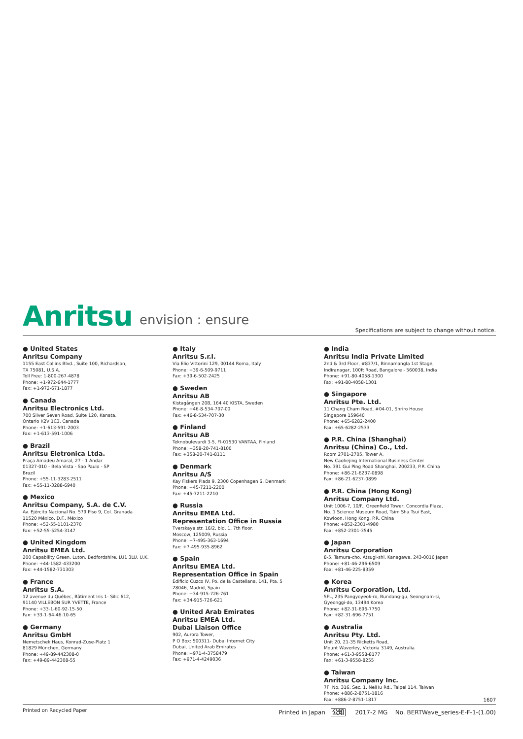Anritsu envision : ensure
Specifications are subject to change without notice.
● United States
Anritsu Company
1155 East Collins Blvd., Suite 100, Richardson,
TX 75081, U.S.A.
Toll Free: 1-800-267-4878
Phone: +1-972-644-1777
Fax: +1-972-671-1877
● Canada
Anritsu Electronics Ltd.
700 Silver Seven Road, Suite 120, Kanata,
Ontario K2V 1C3, Canada
Phone: +1-613-591-2003
Fax: +1-613-591-1006
● Brazil
Anritsu Eletronica Ltda.
Praça Amadeu Amaral, 27 - 1 Andar
01327-010 - Bela Vista - Sao Paulo - SP
Brazil
Phone: +55-11-3283-2511
Fax: +55-11-3288-6940
● Mexico
Anritsu Company, S.A. de C.V.
Av. Ejército Nacional No. 579 Piso 9, Col. Granada
11520 México, D.F., México
Phone: +52-55-1101-2370
Fax: +52-55-5254-3147
● United Kingdom
Anritsu EMEA Ltd.
200 Capability Green, Luton, Bedfordshire, LU1 3LU, U.K.
Phone: +44-1582-433200
Fax: +44-1582-731303
● France
Anritsu S.A.
12 avenue du Québec, Bâtiment Iris 1- Silic 612,
91140 VILLEBON SUR YVETTE, France
Phone: +33-1-60-92-15-50
Fax: +33-1-64-46-10-65
● Germany
Anritsu GmbH
Nemetschek Haus, Konrad-Zuse-Platz 1
81829 München, Germany
Phone: +49-89-442308-0
Fax: +49-89-442308-55
● Italy
Anritsu S.r.l.
Via Elio Vittorini 129, 00144 Roma, Italy
Phone: +39-6-509-9711
Fax: +39-6-502-2425
● Sweden
Anritsu AB
Kistagången 20B, 164 40 KISTA, Sweden
Phone: +46-8-534-707-00
Fax: +46-8-534-707-30
● Finland
Anritsu AB
Teknobulevardi 3-5, FI-01530 VANTAA, Finland
Phone: +358-20-741-8100
Fax: +358-20-741-8111
● Denmark
Anritsu A/S
Kay Fiskers Plads 9, 2300 Copenhagen S, Denmark
Phone: +45-7211-2200
Fax: +45-7211-2210
● Russia
Anritsu EMEA Ltd.
Representation Office in Russia
Tverskaya str. 16/2, bld. 1, 7th floor.
Moscow, 125009, Russia
Phone: +7-495-363-1694
Fax: +7-495-935-8962
● Spain
Anritsu EMEA Ltd.
Representation Office in Spain
Edificio Cuzco IV, Po. de la Castellana, 141, Pta. 5
28046, Madrid, Spain
Phone: +34-915-726-761
Fax: +34-915-726-621
● United Arab Emirates
Anritsu EMEA Ltd.
Dubai Liaison Office
902, Aurora Tower,
P O Box: 500311- Dubai Internet City
Dubai, United Arab Emirates
Phone: +971-4-3758479
Fax: +971-4-4249036
● India
Anritsu India Private Limited
2nd & 3rd Floor, #837/1, Binnamangla 1st Stage,
Indiranagar, 100ft Road, Bangalore - 560038, India
Phone: +91-80-4058-1300
Fax: +91-80-4058-1301
● Singapore
Anritsu Pte. Ltd.
11 Chang Charn Road, #04-01, Shriro House
Singapore 159640
Phone: +65-6282-2400
Fax: +65-6282-2533
● P.R. China (Shanghai)
Anritsu (China) Co., Ltd.
Room 2701-2705, Tower A,
New Caohejing International Business Center
No. 391 Gui Ping Road Shanghai, 200233, P.R. China
Phone: +86-21-6237-0898
Fax: +86-21-6237-0899
● P.R. China (Hong Kong)
Anritsu Company Ltd.
Unit 1006-7, 10/F., Greenfield Tower, Concordia Plaza,
No. 1 Science Museum Road, Tsim Sha Tsui East,
Kowloon, Hong Kong, P.R. China
Phone: +852-2301-4980
Fax: +852-2301-3545
● Japan
Anritsu Corporation
8-5, Tamura-cho, Atsugi-shi, Kanagawa, 243-0016 Japan
Phone: +81-46-296-6509
Fax: +81-46-225-8359
● Korea
Anritsu Corporation, Ltd.
5FL, 235 Pangyoyeok-ro, Bundang-gu, Seongnam-si,
Gyeonggi-do, 13494 Korea
Phone: +82-31-696-7750
Fax: +82-31-696-7751
● Australia
Anritsu Pty. Ltd.
Unit 20, 21-35 Ricketts Road,
Mount Waverley, Victoria 3149, Australia
Phone: +61-3-9558-8177
Fax: +61-3-9558-8255
● Taiwan
Anritsu Company Inc.
7F, No. 316, Sec. 1, NeiHu Rd., Taipei 114, Taiwan
Phone: +886-2-8751-1816
Fax: +886-2-8751-1817
1607
Printed on Recycled Paper Printed in Japan 公知 2017-2 MG No. BERTWave_series-E-F-1-(1.00)